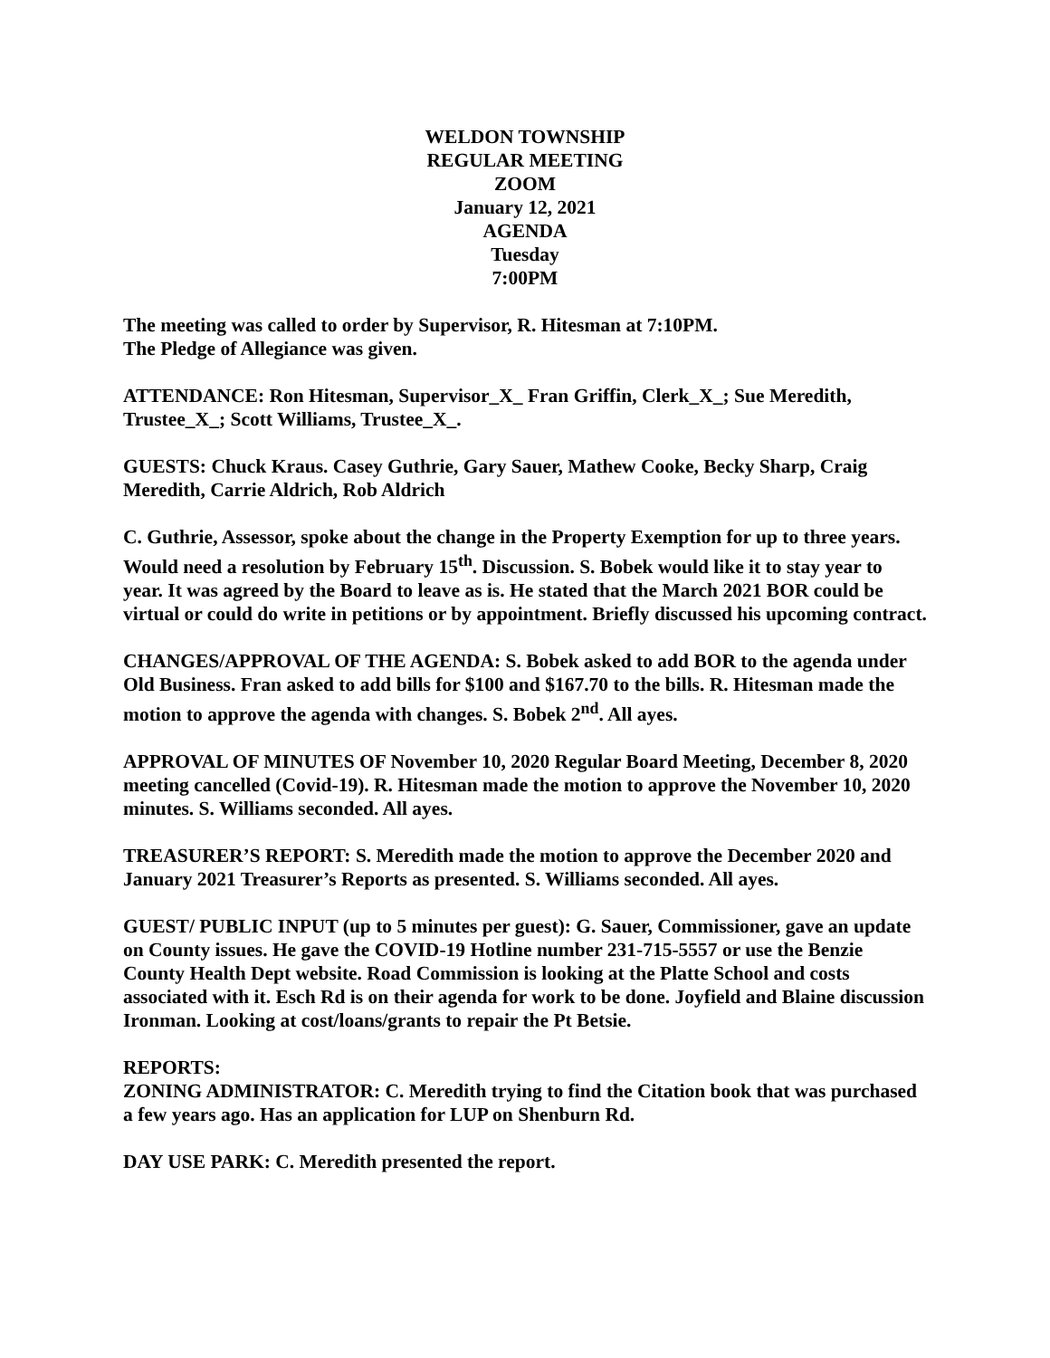WELDON TOWNSHIP
REGULAR MEETING
ZOOM
January 12, 2021
AGENDA
Tuesday
7:00PM
The meeting was called to order by Supervisor, R. Hitesman at 7:10PM.
The Pledge of Allegiance was given.
ATTENDANCE: Ron Hitesman, Supervisor_X_ Fran Griffin, Clerk_X_; Sue Meredith, Trustee_X_; Scott Williams, Trustee_X_.
GUESTS: Chuck Kraus. Casey Guthrie, Gary Sauer, Mathew Cooke, Becky Sharp, Craig Meredith, Carrie Aldrich, Rob Aldrich
C. Guthrie, Assessor, spoke about the change in the Property Exemption for up to three years. Would need a resolution by February 15<sup>th</sup>. Discussion. S. Bobek would like it to stay year to year. It was agreed by the Board to leave as is. He stated that the March 2021 BOR could be virtual or could do write in petitions or by appointment. Briefly discussed his upcoming contract.
CHANGES/APPROVAL OF THE AGENDA: S. Bobek asked to add BOR to the agenda under Old Business. Fran asked to add bills for $100 and $167.70 to the bills. R. Hitesman made the motion to approve the agenda with changes. S. Bobek 2<sup>nd</sup>. All ayes.
APPROVAL OF MINUTES OF November 10, 2020 Regular Board Meeting, December 8, 2020 meeting cancelled (Covid-19). R. Hitesman made the motion to approve the November 10, 2020 minutes. S. Williams seconded. All ayes.
TREASURER’S REPORT: S. Meredith made the motion to approve the December 2020 and January 2021 Treasurer’s Reports as presented. S. Williams seconded. All ayes.
GUEST/ PUBLIC INPUT (up to 5 minutes per guest): G. Sauer, Commissioner, gave an update on County issues. He gave the COVID-19 Hotline number 231-715-5557 or use the Benzie County Health Dept website. Road Commission is looking at the Platte School and costs associated with it. Esch Rd is on their agenda for work to be done. Joyfield and Blaine discussion Ironman. Looking at cost/loans/grants to repair the Pt Betsie.
REPORTS:
ZONING ADMINISTRATOR: C. Meredith trying to find the Citation book that was purchased a few years ago. Has an application for LUP on Shenburn Rd.
DAY USE PARK: C. Meredith presented the report.